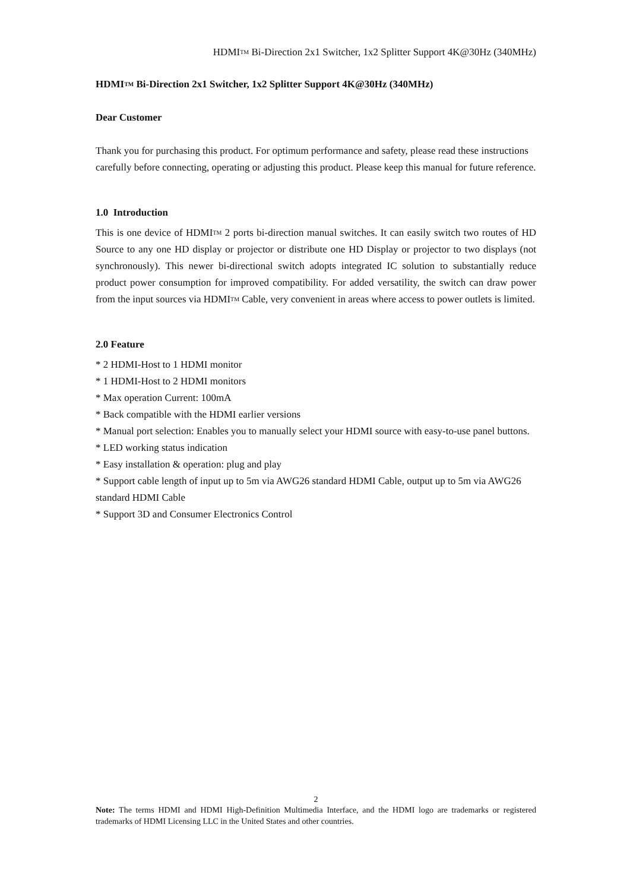HDMI<sup>TM</sup> Bi-Direction 2x1 Switcher, 1x2 Splitter Support 4K@30Hz (340MHz)
HDMI<sup>TM</sup> Bi-Direction 2x1 Switcher, 1x2 Splitter Support 4K@30Hz (340MHz)
Dear Customer
Thank you for purchasing this product. For optimum performance and safety, please read these instructions carefully before connecting, operating or adjusting this product. Please keep this manual for future reference.
1.0 Introduction
This is one device of HDMI<sup>TM</sup> 2 ports bi-direction manual switches. It can easily switch two routes of HD Source to any one HD display or projector or distribute one HD Display or projector to two displays (not synchronously). This newer bi-directional switch adopts integrated IC solution to substantially reduce product power consumption for improved compatibility. For added versatility, the switch can draw power from the input sources via HDMI<sup>TM</sup> Cable, very convenient in areas where access to power outlets is limited.
2.0 Feature
* 2 HDMI-Host to 1 HDMI monitor
* 1 HDMI-Host to 2 HDMI monitors
* Max operation Current: 100mA
* Back compatible with the HDMI earlier versions
* Manual port selection: Enables you to manually select your HDMI source with easy-to-use panel buttons.
* LED working status indication
* Easy installation & operation: plug and play
* Support cable length of input up to 5m via AWG26 standard HDMI Cable, output up to 5m via AWG26 standard HDMI Cable
* Support 3D and Consumer Electronics Control
2
Note: The terms HDMI and HDMI High-Definition Multimedia Interface, and the HDMI logo are trademarks or registered trademarks of HDMI Licensing LLC in the United States and other countries.